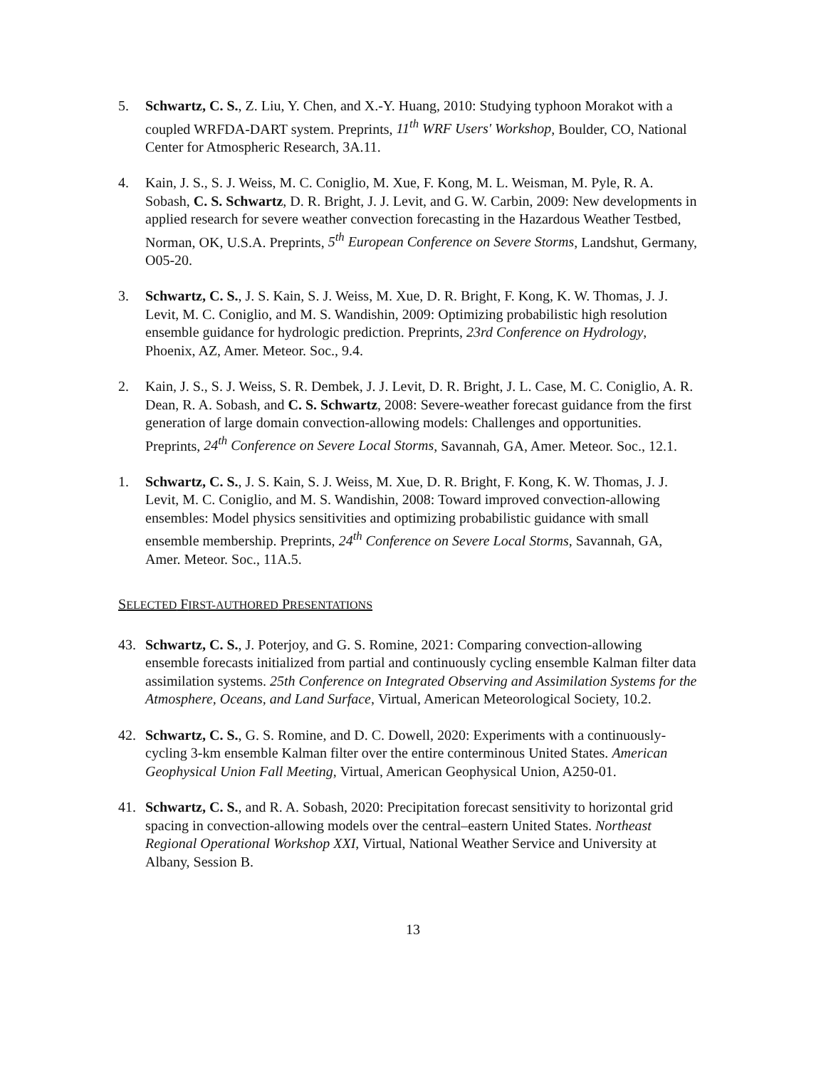5. Schwartz, C. S., Z. Liu, Y. Chen, and X.-Y. Huang, 2010: Studying typhoon Morakot with a coupled WRFDA-DART system. Preprints, 11<sup>th</sup> WRF Users' Workshop, Boulder, CO, National Center for Atmospheric Research, 3A.11.
4. Kain, J. S., S. J. Weiss, M. C. Coniglio, M. Xue, F. Kong, M. L. Weisman, M. Pyle, R. A. Sobash, C. S. Schwartz, D. R. Bright, J. J. Levit, and G. W. Carbin, 2009: New developments in applied research for severe weather convection forecasting in the Hazardous Weather Testbed, Norman, OK, U.S.A. Preprints, 5<sup>th</sup> European Conference on Severe Storms, Landshut, Germany, O05-20.
3. Schwartz, C. S., J. S. Kain, S. J. Weiss, M. Xue, D. R. Bright, F. Kong, K. W. Thomas, J. J. Levit, M. C. Coniglio, and M. S. Wandishin, 2009: Optimizing probabilistic high resolution ensemble guidance for hydrologic prediction. Preprints, 23rd Conference on Hydrology, Phoenix, AZ, Amer. Meteor. Soc., 9.4.
2. Kain, J. S., S. J. Weiss, S. R. Dembek, J. J. Levit, D. R. Bright, J. L. Case, M. C. Coniglio, A. R. Dean, R. A. Sobash, and C. S. Schwartz, 2008: Severe-weather forecast guidance from the first generation of large domain convection-allowing models: Challenges and opportunities. Preprints, 24<sup>th</sup> Conference on Severe Local Storms, Savannah, GA, Amer. Meteor. Soc., 12.1.
1. Schwartz, C. S., J. S. Kain, S. J. Weiss, M. Xue, D. R. Bright, F. Kong, K. W. Thomas, J. J. Levit, M. C. Coniglio, and M. S. Wandishin, 2008: Toward improved convection-allowing ensembles: Model physics sensitivities and optimizing probabilistic guidance with small ensemble membership. Preprints, 24<sup>th</sup> Conference on Severe Local Storms, Savannah, GA, Amer. Meteor. Soc., 11A.5.
SELECTED FIRST-AUTHORED PRESENTATIONS
43. Schwartz, C. S., J. Poterjoy, and G. S. Romine, 2021: Comparing convection-allowing ensemble forecasts initialized from partial and continuously cycling ensemble Kalman filter data assimilation systems. 25th Conference on Integrated Observing and Assimilation Systems for the Atmosphere, Oceans, and Land Surface, Virtual, American Meteorological Society, 10.2.
42. Schwartz, C. S., G. S. Romine, and D. C. Dowell, 2020: Experiments with a continuously-cycling 3-km ensemble Kalman filter over the entire conterminous United States. American Geophysical Union Fall Meeting, Virtual, American Geophysical Union, A250-01.
41. Schwartz, C. S., and R. A. Sobash, 2020: Precipitation forecast sensitivity to horizontal grid spacing in convection-allowing models over the central–eastern United States. Northeast Regional Operational Workshop XXI, Virtual, National Weather Service and University at Albany, Session B.
13